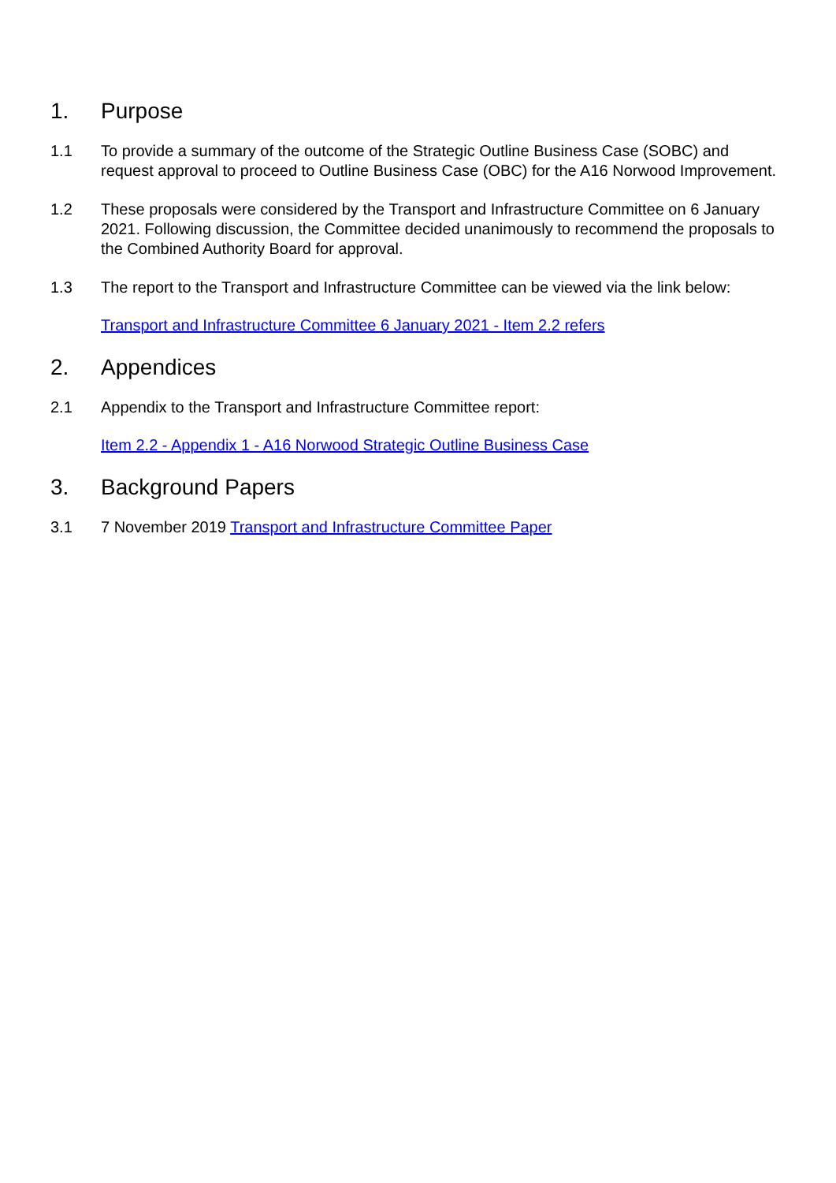1. Purpose
1.1 To provide a summary of the outcome of the Strategic Outline Business Case (SOBC) and request approval to proceed to Outline Business Case (OBC) for the A16 Norwood Improvement.
1.2 These proposals were considered by the Transport and Infrastructure Committee on 6 January 2021. Following discussion, the Committee decided unanimously to recommend the proposals to the Combined Authority Board for approval.
1.3 The report to the Transport and Infrastructure Committee can be viewed via the link below:
Transport and Infrastructure Committee 6 January 2021 - Item 2.2 refers
2. Appendices
2.1 Appendix to the Transport and Infrastructure Committee report:
Item 2.2 - Appendix 1 - A16 Norwood Strategic Outline Business Case
3. Background Papers
3.1 7 November 2019 Transport and Infrastructure Committee Paper